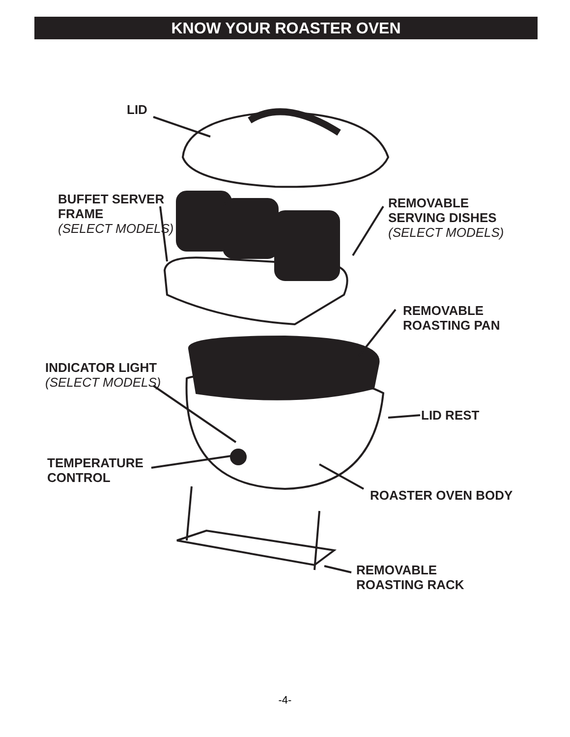KNOW YOUR ROASTER OVEN
LID
BUFFET SERVER
FRAME
(SELECT MODELS)
REMOVABLE
SERVING DISHES
(SELECT MODELS)
REMOVABLE
ROASTING PAN
INDICATOR LIGHT
(SELECT MODELS)
LID REST
TEMPERATURE
CONTROL
ROASTER OVEN BODY
REMOVABLE
ROASTING RACK
-4-